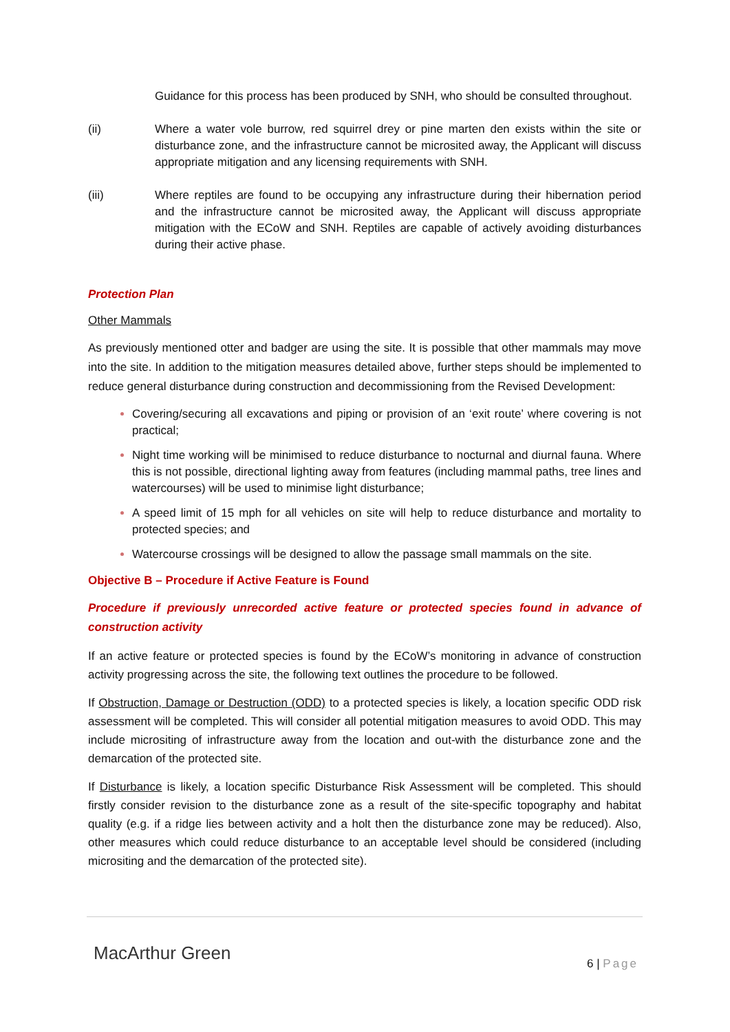Guidance for this process has been produced by SNH, who should be consulted throughout.
(ii) Where a water vole burrow, red squirrel drey or pine marten den exists within the site or disturbance zone, and the infrastructure cannot be microsited away, the Applicant will discuss appropriate mitigation and any licensing requirements with SNH.
(iii) Where reptiles are found to be occupying any infrastructure during their hibernation period and the infrastructure cannot be microsited away, the Applicant will discuss appropriate mitigation with the ECoW and SNH. Reptiles are capable of actively avoiding disturbances during their active phase.
Protection Plan
Other Mammals
As previously mentioned otter and badger are using the site. It is possible that other mammals may move into the site. In addition to the mitigation measures detailed above, further steps should be implemented to reduce general disturbance during construction and decommissioning from the Revised Development:
Covering/securing all excavations and piping or provision of an ‘exit route’ where covering is not practical;
Night time working will be minimised to reduce disturbance to nocturnal and diurnal fauna. Where this is not possible, directional lighting away from features (including mammal paths, tree lines and watercourses) will be used to minimise light disturbance;
A speed limit of 15 mph for all vehicles on site will help to reduce disturbance and mortality to protected species; and
Watercourse crossings will be designed to allow the passage small mammals on the site.
Objective B – Procedure if Active Feature is Found
Procedure if previously unrecorded active feature or protected species found in advance of construction activity
If an active feature or protected species is found by the ECoW’s monitoring in advance of construction activity progressing across the site, the following text outlines the procedure to be followed.
If Obstruction, Damage or Destruction (ODD) to a protected species is likely, a location specific ODD risk assessment will be completed. This will consider all potential mitigation measures to avoid ODD. This may include micrositing of infrastructure away from the location and out-with the disturbance zone and the demarcation of the protected site.
If Disturbance is likely, a location specific Disturbance Risk Assessment will be completed. This should firstly consider revision to the disturbance zone as a result of the site-specific topography and habitat quality (e.g. if a ridge lies between activity and a holt then the disturbance zone may be reduced). Also, other measures which could reduce disturbance to an acceptable level should be considered (including micrositing and the demarcation of the protected site).
MacArthur Green 6 | Page